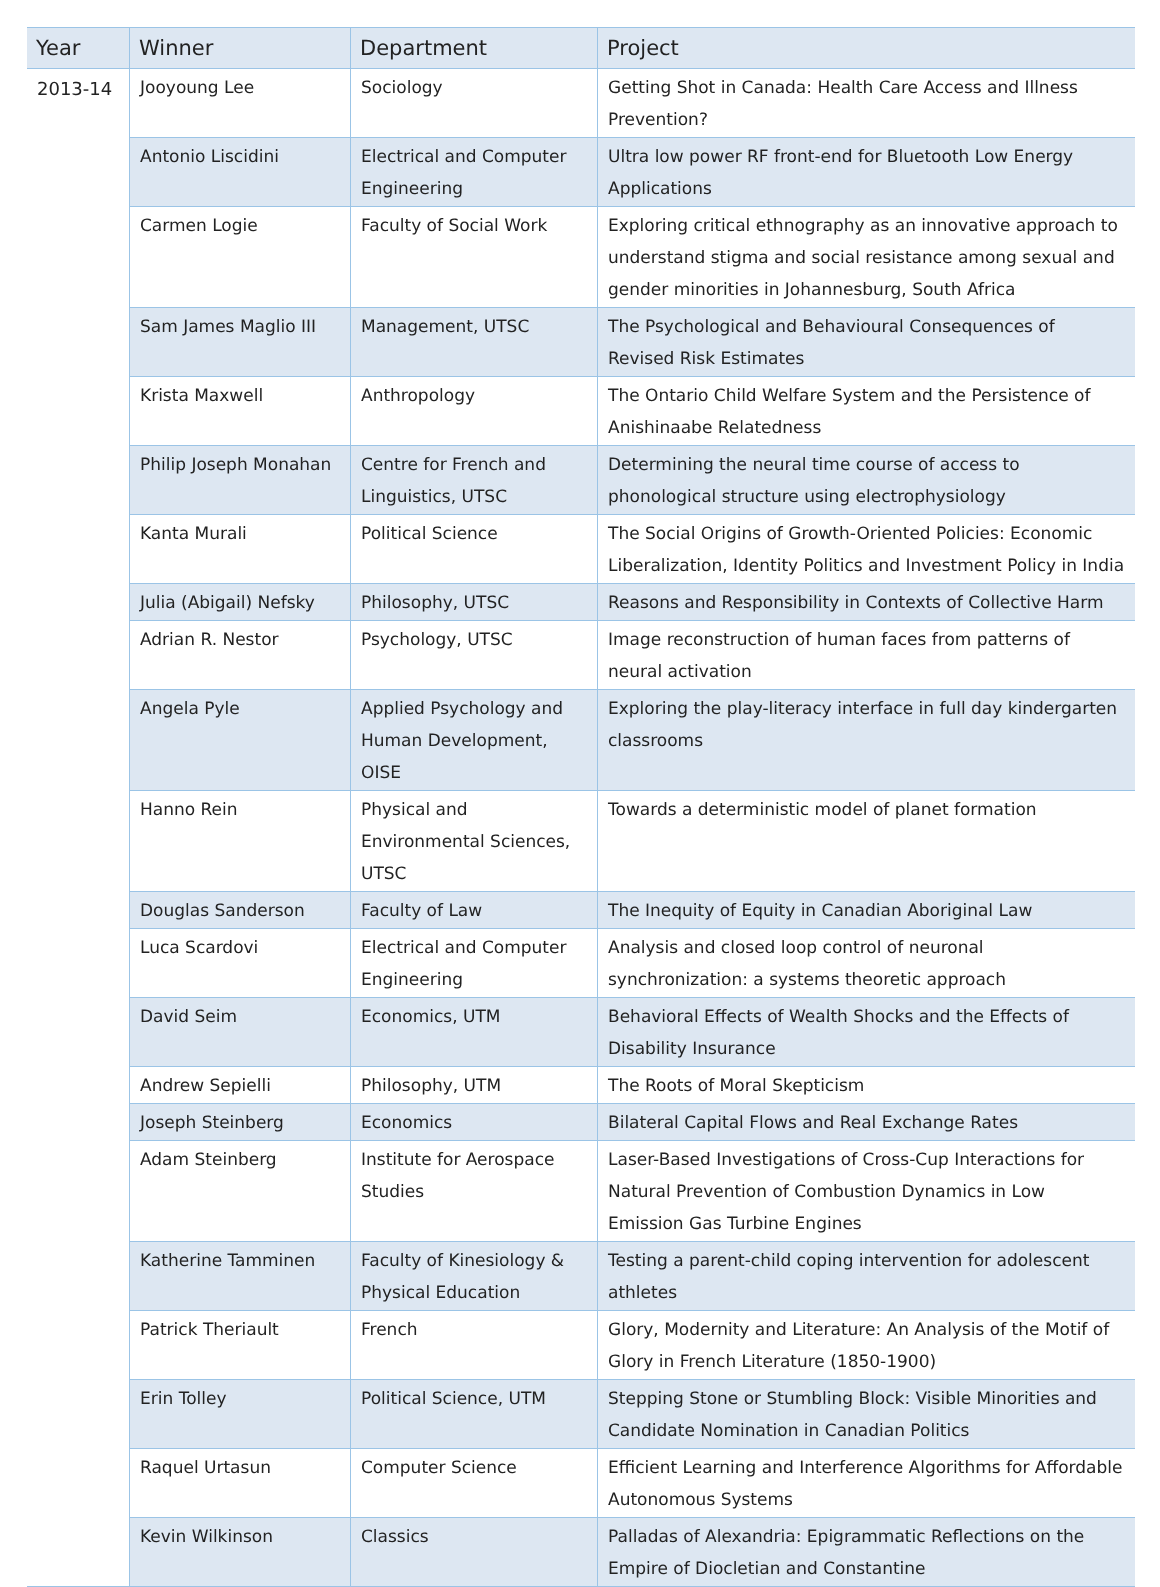| Year | Winner | Department | Project |
| --- | --- | --- | --- |
| 2013-14 | Jooyoung Lee | Sociology | Getting Shot in Canada: Health Care Access and Illness Prevention? |
| | Antonio Liscidini | Electrical and Computer Engineering | Ultra low power RF front-end for Bluetooth Low Energy Applications |
| | Carmen Logie | Faculty of Social Work | Exploring critical ethnography as an innovative approach to understand stigma and social resistance among sexual and gender minorities in Johannesburg, South Africa |
| | Sam James Maglio III | Management, UTSC | The Psychological and Behavioural Consequences of Revised Risk Estimates |
| | Krista Maxwell | Anthropology | The Ontario Child Welfare System and the Persistence of Anishinaabe Relatedness |
| | Philip Joseph Monahan | Centre for French and Linguistics, UTSC | Determining the neural time course of access to phonological structure using electrophysiology |
| | Kanta Murali | Political Science | The Social Origins of Growth-Oriented Policies: Economic Liberalization, Identity Politics and Investment Policy in India |
| | Julia (Abigail) Nefsky | Philosophy, UTSC | Reasons and Responsibility in Contexts of Collective Harm |
| | Adrian R. Nestor | Psychology, UTSC | Image reconstruction of human faces from patterns of neural activation |
| | Angela Pyle | Applied Psychology and Human Development, OISE | Exploring the play-literacy interface in full day kindergarten classrooms |
| | Hanno Rein | Physical and Environmental Sciences, UTSC | Towards a deterministic model of planet formation |
| | Douglas Sanderson | Faculty of Law | The Inequity of Equity in Canadian Aboriginal Law |
| | Luca Scardovi | Electrical and Computer Engineering | Analysis and closed loop control of neuronal synchronization: a systems theoretic approach |
| | David Seim | Economics, UTM | Behavioral Effects of Wealth Shocks and the Effects of Disability Insurance |
| | Andrew Sepielli | Philosophy, UTM | The Roots of Moral Skepticism |
| | Joseph Steinberg | Economics | Bilateral Capital Flows and Real Exchange Rates |
| | Adam Steinberg | Institute for Aerospace Studies | Laser-Based Investigations of Cross-Cup Interactions for Natural Prevention of Combustion Dynamics in Low Emission Gas Turbine Engines |
| | Katherine Tamminen | Faculty of Kinesiology & Physical Education | Testing a parent-child coping intervention for adolescent athletes |
| | Patrick Theriault | French | Glory, Modernity and Literature: An Analysis of the Motif of Glory in French Literature (1850-1900) |
| | Erin Tolley | Political Science, UTM | Stepping Stone or Stumbling Block: Visible Minorities and Candidate Nomination in Canadian Politics |
| | Raquel Urtasun | Computer Science | Efficient Learning and Interference Algorithms for Affordable Autonomous Systems |
| | Kevin Wilkinson | Classics | Palladas of Alexandria: Epigrammatic Reflections on the Empire of Diocletian and Constantine |